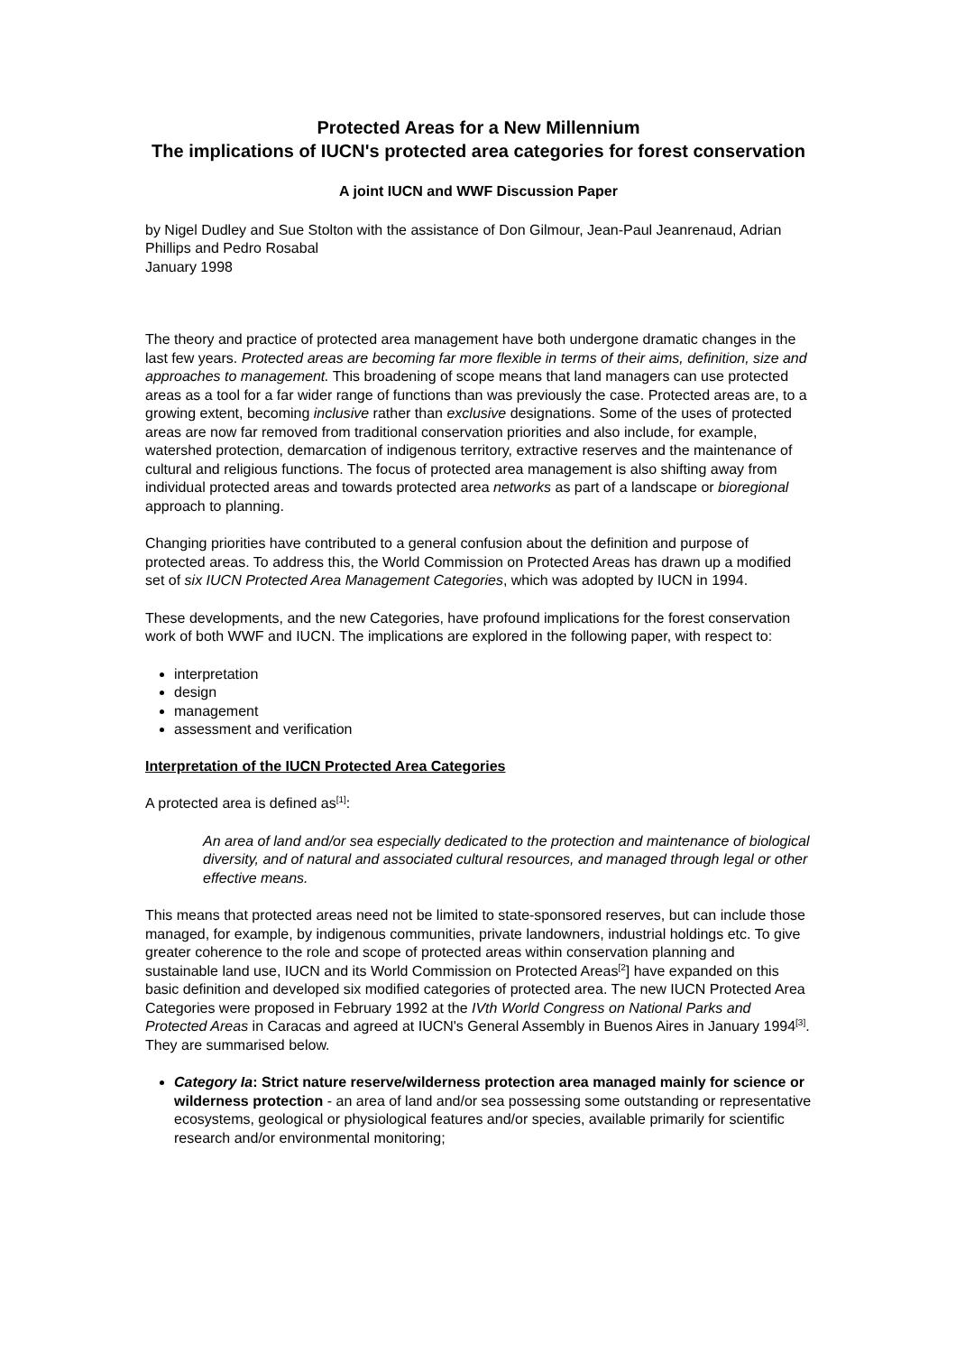Protected Areas for a New Millennium
The implications of IUCN's protected area categories for forest conservation
A joint IUCN and WWF Discussion Paper
by Nigel Dudley and Sue Stolton with the assistance of Don Gilmour, Jean-Paul Jeanrenaud, Adrian Phillips and Pedro Rosabal
January 1998
The theory and practice of protected area management have both undergone dramatic changes in the last few years. Protected areas are becoming far more flexible in terms of their aims, definition, size and approaches to management. This broadening of scope means that land managers can use protected areas as a tool for a far wider range of functions than was previously the case. Protected areas are, to a growing extent, becoming inclusive rather than exclusive designations. Some of the uses of protected areas are now far removed from traditional conservation priorities and also include, for example, watershed protection, demarcation of indigenous territory, extractive reserves and the maintenance of cultural and religious functions. The focus of protected area management is also shifting away from individual protected areas and towards protected area networks as part of a landscape or bioregional approach to planning.
Changing priorities have contributed to a general confusion about the definition and purpose of protected areas. To address this, the World Commission on Protected Areas has drawn up a modified set of six IUCN Protected Area Management Categories, which was adopted by IUCN in 1994.
These developments, and the new Categories, have profound implications for the forest conservation work of both WWF and IUCN. The implications are explored in the following paper, with respect to:
interpretation
design
management
assessment and verification
Interpretation of the IUCN Protected Area Categories
A protected area is defined as<sup>[1]</sup>:
An area of land and/or sea especially dedicated to the protection and maintenance of biological diversity, and of natural and associated cultural resources, and managed through legal or other effective means.
This means that protected areas need not be limited to state-sponsored reserves, but can include those managed, for example, by indigenous communities, private landowners, industrial holdings etc. To give greater coherence to the role and scope of protected areas within conservation planning and sustainable land use, IUCN and its World Commission on Protected Areas<sup>[2</sup>] have expanded on this basic definition and developed six modified categories of protected area. The new IUCN Protected Area Categories were proposed in February 1992 at the IVth World Congress on National Parks and Protected Areas in Caracas and agreed at IUCN's General Assembly in Buenos Aires in January 1994<sup>[3]</sup>. They are summarised below.
Category Ia: Strict nature reserve/wilderness protection area managed mainly for science or wilderness protection - an area of land and/or sea possessing some outstanding or representative ecosystems, geological or physiological features and/or species, available primarily for scientific research and/or environmental monitoring;